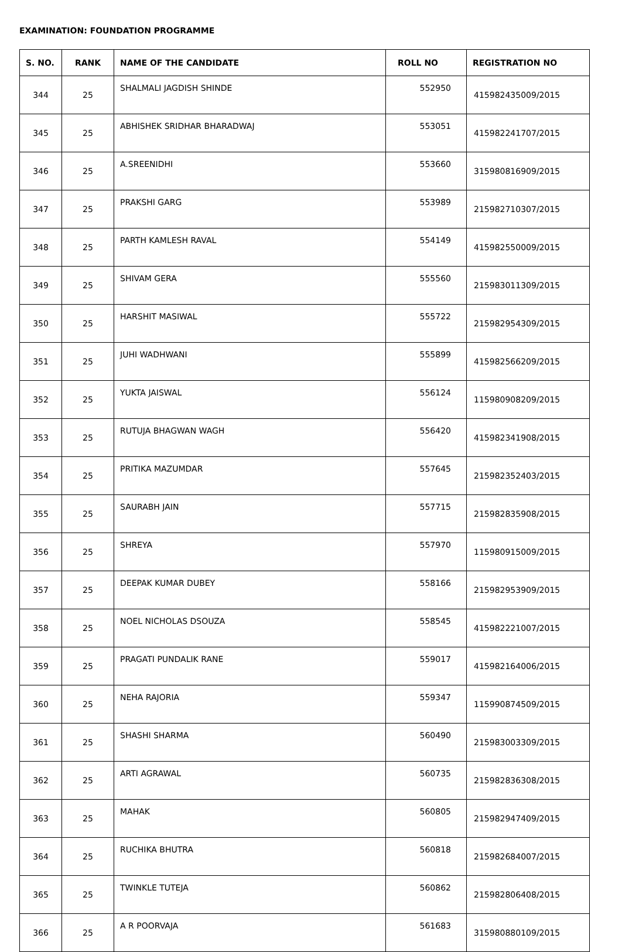EXAMINATION: FOUNDATION PROGRAMME
| S. NO. | RANK | NAME OF THE CANDIDATE | ROLL NO | REGISTRATION NO |
| --- | --- | --- | --- | --- |
| 344 | 25 | SHALMALI JAGDISH SHINDE | 552950 | 415982435009/2015 |
| 345 | 25 | ABHISHEK SRIDHAR BHARADWAJ | 553051 | 415982241707/2015 |
| 346 | 25 | A.SREENIDHI | 553660 | 315980816909/2015 |
| 347 | 25 | PRAKSHI GARG | 553989 | 215982710307/2015 |
| 348 | 25 | PARTH KAMLESH RAVAL | 554149 | 415982550009/2015 |
| 349 | 25 | SHIVAM GERA | 555560 | 215983011309/2015 |
| 350 | 25 | HARSHIT MASIWAL | 555722 | 215982954309/2015 |
| 351 | 25 | JUHI WADHWANI | 555899 | 415982566209/2015 |
| 352 | 25 | YUKTA JAISWAL | 556124 | 115980908209/2015 |
| 353 | 25 | RUTUJA BHAGWAN WAGH | 556420 | 415982341908/2015 |
| 354 | 25 | PRITIKA MAZUMDAR | 557645 | 215982352403/2015 |
| 355 | 25 | SAURABH JAIN | 557715 | 215982835908/2015 |
| 356 | 25 | SHREYA | 557970 | 115980915009/2015 |
| 357 | 25 | DEEPAK KUMAR DUBEY | 558166 | 215982953909/2015 |
| 358 | 25 | NOEL NICHOLAS DSOUZA | 558545 | 415982221007/2015 |
| 359 | 25 | PRAGATI PUNDALIK RANE | 559017 | 415982164006/2015 |
| 360 | 25 | NEHA RAJORIA | 559347 | 115990874509/2015 |
| 361 | 25 | SHASHI SHARMA | 560490 | 215983003309/2015 |
| 362 | 25 | ARTI AGRAWAL | 560735 | 215982836308/2015 |
| 363 | 25 | MAHAK | 560805 | 215982947409/2015 |
| 364 | 25 | RUCHIKA BHUTRA | 560818 | 215982684007/2015 |
| 365 | 25 | TWINKLE TUTEJA | 560862 | 215982806408/2015 |
| 366 | 25 | A R POORVAJA | 561683 | 315980880109/2015 |